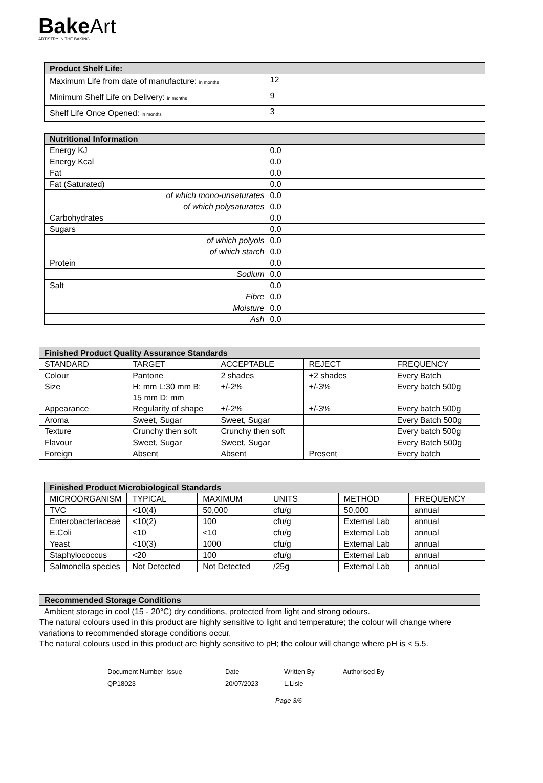BakeArt
ARTISTRY IN THE BAKING
| Product Shelf Life: | |
| --- | --- |
| Maximum Life from date of manufacture: in months | 12 |
| Minimum Shelf Life on Delivery: in months | 9 |
| Shelf Life Once Opened: in months | 3 |
| Nutritional Information | |
| --- | --- |
| Energy KJ | 0.0 |
| Energy Kcal | 0.0 |
| Fat | 0.0 |
| Fat (Saturated) | 0.0 |
| of which mono-unsaturates | 0.0 |
| of which polysaturates | 0.0 |
| Carbohydrates | 0.0 |
| Sugars | 0.0 |
| of which polyols | 0.0 |
| of which starch | 0.0 |
| Protein | 0.0 |
| Sodium | 0.0 |
| Salt | 0.0 |
| Fibre | 0.0 |
| Moisture | 0.0 |
| Ash | 0.0 |
| Finished Product Quality Assurance Standards | | | | |
| --- | --- | --- | --- | --- |
| STANDARD | TARGET | ACCEPTABLE | REJECT | FREQUENCY |
| Colour | Pantone | 2 shades | +2 shades | Every Batch |
| Size | H: mm L:30 mm B: 15 mm D: mm | +/-2% | +/-3% | Every batch 500g |
| Appearance | Regularity of shape | +/-2% | +/-3% | Every batch 500g |
| Aroma | Sweet, Sugar | Sweet, Sugar | | Every Batch 500g |
| Texture | Crunchy then soft | Crunchy then soft | | Every batch 500g |
| Flavour | Sweet, Sugar | Sweet, Sugar | | Every Batch 500g |
| Foreign | Absent | Absent | Present | Every batch |
| Finished Product Microbiological Standards | | | | | |
| --- | --- | --- | --- | --- | --- |
| MICROORGANISM | TYPICAL | MAXIMUM | UNITS | METHOD | FREQUENCY |
| TVC | <10(4) | 50,000 | cfu/g | 50,000 | annual |
| Enterobacteriaceae | <10(2) | 100 | cfu/g | External Lab | annual |
| E.Coli | <10 | <10 | cfu/g | External Lab | annual |
| Yeast | <10(3) | 1000 | cfu/g | External Lab | annual |
| Staphylococcus | <20 | 100 | cfu/g | External Lab | annual |
| Salmonella species | Not Detected | Not Detected | /25g | External Lab | annual |
| Recommended Storage Conditions |
| --- |
| Ambient storage in cool (15 - 20°C) dry conditions, protected from light and strong odours. The natural colours used in this product are highly sensitive to light and temperature; the colour will change where variations to recommended storage conditions occur. The natural colours used in this product are highly sensitive to pH; the colour will change where pH is < 5.5. |
Document Number
Issue
Date
Written By
Authorised By
QP18023
20/07/2023
L.Lisle
Page 3/6